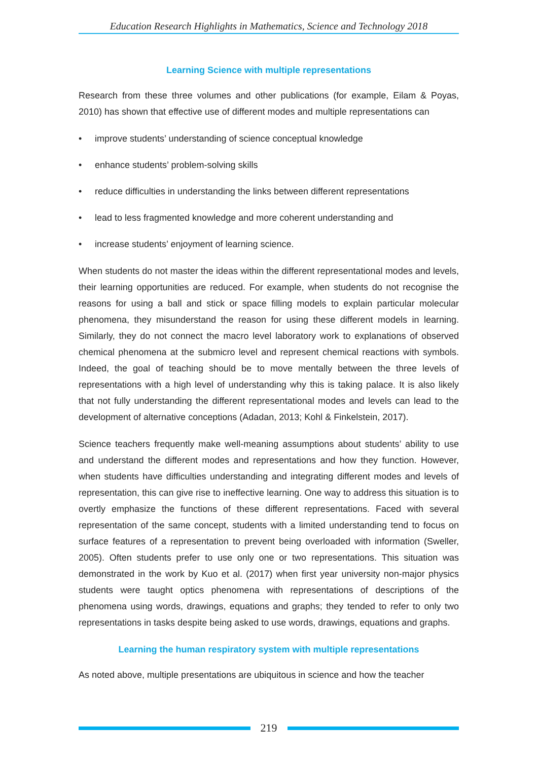Education Research Highlights in Mathematics, Science and Technology 2018
Learning Science with multiple representations
Research from these three volumes and other publications (for example, Eilam & Poyas, 2010) has shown that effective use of different modes and multiple representations can
• improve students’ understanding of science conceptual knowledge
• enhance students’ problem-solving skills
• reduce difficulties in understanding the links between different representations
• lead to less fragmented knowledge and more coherent understanding and
• increase students’ enjoyment of learning science.
When students do not master the ideas within the different representational modes and levels, their learning opportunities are reduced. For example, when students do not recognise the reasons for using a ball and stick or space filling models to explain particular molecular phenomena, they misunderstand the reason for using these different models in learning. Similarly, they do not connect the macro level laboratory work to explanations of observed chemical phenomena at the submicro level and represent chemical reactions with symbols. Indeed, the goal of teaching should be to move mentally between the three levels of representations with a high level of understanding why this is taking palace. It is also likely that not fully understanding the different representational modes and levels can lead to the development of alternative conceptions (Adadan, 2013; Kohl & Finkelstein, 2017).
Science teachers frequently make well-meaning assumptions about students’ ability to use and understand the different modes and representations and how they function. However, when students have difficulties understanding and integrating different modes and levels of representation, this can give rise to ineffective learning. One way to address this situation is to overtly emphasize the functions of these different representations. Faced with several representation of the same concept, students with a limited understanding tend to focus on surface features of a representation to prevent being overloaded with information (Sweller, 2005). Often students prefer to use only one or two representations. This situation was demonstrated in the work by Kuo et al. (2017) when first year university non-major physics students were taught optics phenomena with representations of descriptions of the phenomena using words, drawings, equations and graphs; they tended to refer to only two representations in tasks despite being asked to use words, drawings, equations and graphs.
Learning the human respiratory system with multiple representations
As noted above, multiple presentations are ubiquitous in science and how the teacher
219